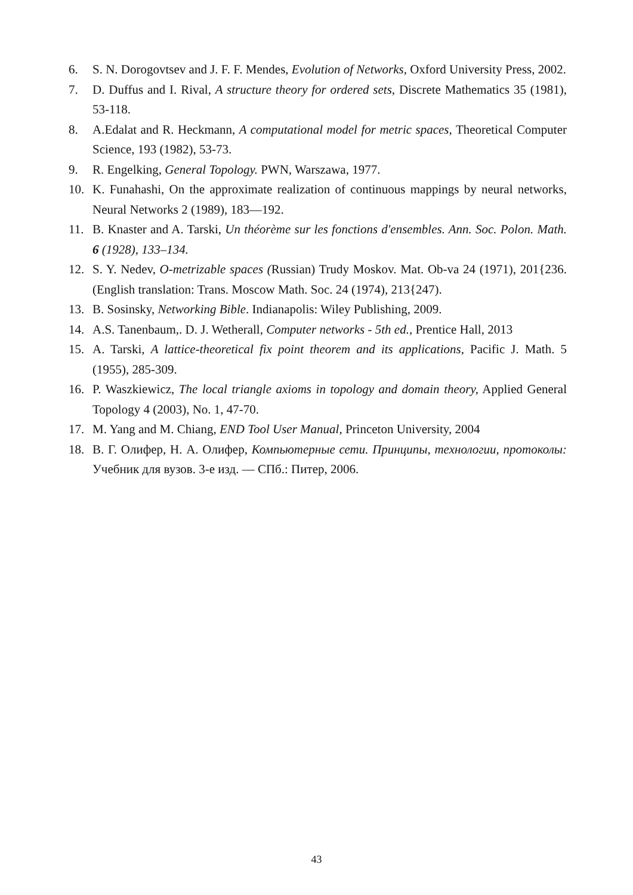6. S. N. Dorogovtsev and J. F. F. Mendes, Evolution of Networks, Oxford University Press, 2002.
7. D. Duffus and I. Rival, A structure theory for ordered sets, Discrete Mathematics 35 (1981), 53-118.
8. A.Edalat and R. Heckmann, A computational model for metric spaces, Theoretical Computer Science, 193 (1982), 53-73.
9. R. Engelking, General Topology. PWN, Warszawa, 1977.
10. K. Funahashi, On the approximate realization of continuous mappings by neural networks, Neural Networks 2 (1989), 183—192.
11. B. Knaster and A. Tarski, Un théorème sur les fonctions d'ensembles. Ann. Soc. Polon. Math. 6 (1928), 133–134.
12. S. Y. Nedev, O-metrizable spaces (Russian) Trudy Moskov. Mat. Ob-va 24 (1971), 201{236. (English translation: Trans. Moscow Math. Soc. 24 (1974), 213{247).
13. B. Sosinsky, Networking Bible. Indianapolis: Wiley Publishing, 2009.
14. A.S. Tanenbaum,. D. J. Wetherall, Computer networks - 5th ed., Prentice Hall, 2013
15. A. Tarski, A lattice-theoretical fix point theorem and its applications, Pacific J. Math. 5 (1955), 285-309.
16. P. Waszkiewicz, The local triangle axioms in topology and domain theory, Applied General Topology 4 (2003), No. 1, 47-70.
17. M. Yang and M. Chiang, END Tool User Manual, Princeton University, 2004
18. В. Г. Олифер, Н. А. Олифер, Компьютерные сети. Принципы, технологии, протоколы: Учебник для вузов. 3-е изд. — СПб.: Питер, 2006.
43